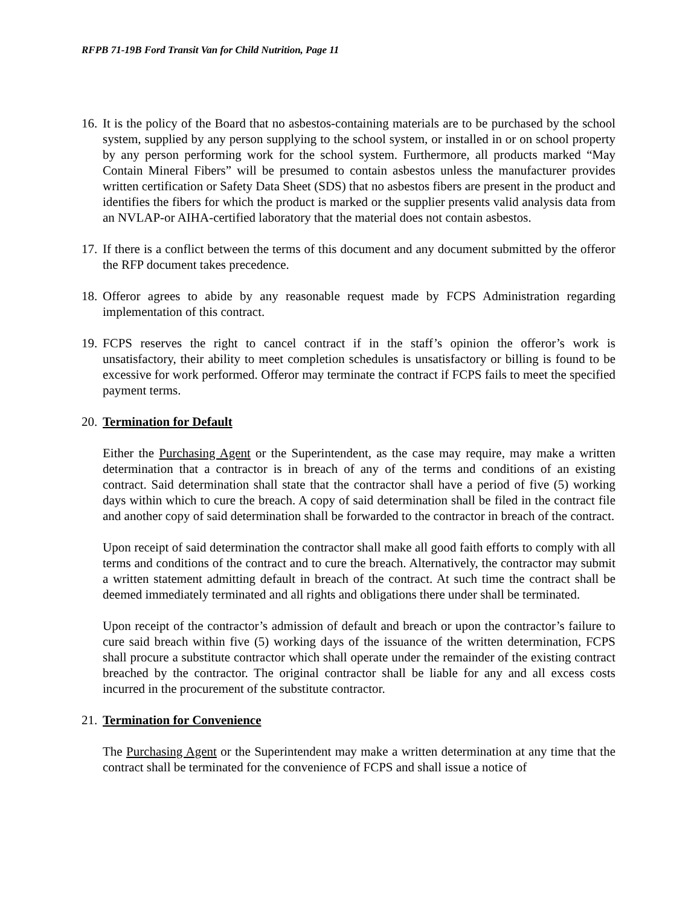RFPB 71-19B Ford Transit Van for Child Nutrition, Page 11
16.
It is the policy of the Board that no asbestos-containing materials are to be purchased by the school system, supplied by any person supplying to the school system, or installed in or on school property by any person performing work for the school system. Furthermore, all products marked “May Contain Mineral Fibers” will be presumed to contain asbestos unless the manufacturer provides written certification or Safety Data Sheet (SDS) that no asbestos fibers are present in the product and identifies the fibers for which the product is marked or the supplier presents valid analysis data from an NVLAP-or AIHA-certified laboratory that the material does not contain asbestos.
17.
If there is a conflict between the terms of this document and any document submitted by the offeror the RFP document takes precedence.
18.
Offeror agrees to abide by any reasonable request made by FCPS Administration regarding implementation of this contract.
19.
FCPS reserves the right to cancel contract if in the staff’s opinion the offeror’s work is unsatisfactory, their ability to meet completion schedules is unsatisfactory or billing is found to be excessive for work performed. Offeror may terminate the contract if FCPS fails to meet the specified payment terms.
20.
Termination for Default
Either the Purchasing Agent or the Superintendent, as the case may require, may make a written determination that a contractor is in breach of any of the terms and conditions of an existing contract. Said determination shall state that the contractor shall have a period of five (5) working days within which to cure the breach. A copy of said determination shall be filed in the contract file and another copy of said determination shall be forwarded to the contractor in breach of the contract.
Upon receipt of said determination the contractor shall make all good faith efforts to comply with all terms and conditions of the contract and to cure the breach. Alternatively, the contractor may submit a written statement admitting default in breach of the contract. At such time the contract shall be deemed immediately terminated and all rights and obligations there under shall be terminated.
Upon receipt of the contractor’s admission of default and breach or upon the contractor’s failure to cure said breach within five (5) working days of the issuance of the written determination, FCPS shall procure a substitute contractor which shall operate under the remainder of the existing contract breached by the contractor. The original contractor shall be liable for any and all excess costs incurred in the procurement of the substitute contractor.
21.
Termination for Convenience
The Purchasing Agent or the Superintendent may make a written determination at any time that the contract shall be terminated for the convenience of FCPS and shall issue a notice of